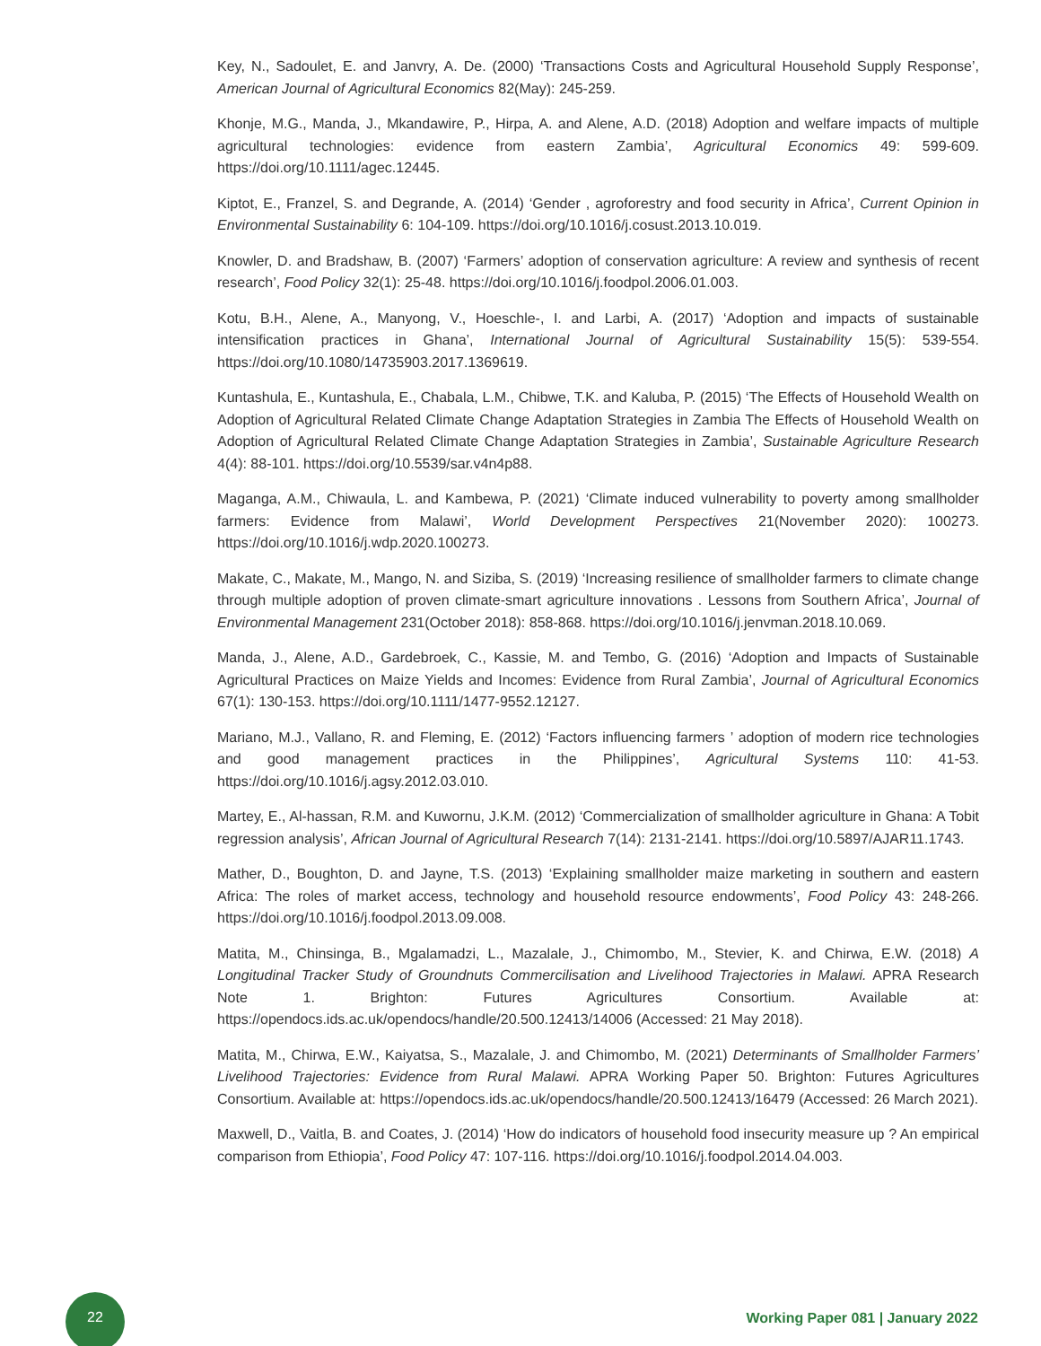Key, N., Sadoulet, E. and Janvry, A. De. (2000) ‘Transactions Costs and Agricultural Household Supply Response’, American Journal of Agricultural Economics 82(May): 245-259.
Khonje, M.G., Manda, J., Mkandawire, P., Hirpa, A. and Alene, A.D. (2018) Adoption and welfare impacts of multiple agricultural technologies: evidence from eastern Zambia’, Agricultural Economics 49: 599-609. https://doi.org/10.1111/agec.12445.
Kiptot, E., Franzel, S. and Degrande, A. (2014) ‘Gender , agroforestry and food security in Africa’, Current Opinion in Environmental Sustainability 6: 104-109. https://doi.org/10.1016/j.cosust.2013.10.019.
Knowler, D. and Bradshaw, B. (2007) ‘Farmers’ adoption of conservation agriculture: A review and synthesis of recent research’, Food Policy 32(1): 25-48. https://doi.org/10.1016/j.foodpol.2006.01.003.
Kotu, B.H., Alene, A., Manyong, V., Hoeschle-, I. and Larbi, A. (2017) ‘Adoption and impacts of sustainable intensification practices in Ghana’, International Journal of Agricultural Sustainability 15(5): 539-554. https://doi.org/10.1080/14735903.2017.1369619.
Kuntashula, E., Kuntashula, E., Chabala, L.M., Chibwe, T.K. and Kaluba, P. (2015) ‘The Effects of Household Wealth on Adoption of Agricultural Related Climate Change Adaptation Strategies in Zambia The Effects of Household Wealth on Adoption of Agricultural Related Climate Change Adaptation Strategies in Zambia’, Sustainable Agriculture Research 4(4): 88-101. https://doi.org/10.5539/sar.v4n4p88.
Maganga, A.M., Chiwaula, L. and Kambewa, P. (2021) ‘Climate induced vulnerability to poverty among smallholder farmers: Evidence from Malawi’, World Development Perspectives 21(November 2020): 100273. https://doi.org/10.1016/j.wdp.2020.100273.
Makate, C., Makate, M., Mango, N. and Siziba, S. (2019) ‘Increasing resilience of smallholder farmers to climate change through multiple adoption of proven climate-smart agriculture innovations . Lessons from Southern Africa’, Journal of Environmental Management 231(October 2018): 858-868. https://doi.org/10.1016/j.jenvman.2018.10.069.
Manda, J., Alene, A.D., Gardebroek, C., Kassie, M. and Tembo, G. (2016) ‘Adoption and Impacts of Sustainable Agricultural Practices on Maize Yields and Incomes: Evidence from Rural Zambia’, Journal of Agricultural Economics 67(1): 130-153. https://doi.org/10.1111/1477-9552.12127.
Mariano, M.J., Vallano, R. and Fleming, E. (2012) ‘Factors influencing farmers ’ adoption of modern rice technologies and good management practices in the Philippines’, Agricultural Systems 110: 41-53. https://doi.org/10.1016/j.agsy.2012.03.010.
Martey, E., Al-hassan, R.M. and Kuwornu, J.K.M. (2012) ‘Commercialization of smallholder agriculture in Ghana: A Tobit regression analysis’, African Journal of Agricultural Research 7(14): 2131-2141. https://doi.org/10.5897/AJAR11.1743.
Mather, D., Boughton, D. and Jayne, T.S. (2013) ‘Explaining smallholder maize marketing in southern and eastern Africa: The roles of market access, technology and household resource endowments’, Food Policy 43: 248-266. https://doi.org/10.1016/j.foodpol.2013.09.008.
Matita, M., Chinsinga, B., Mgalamadzi, L., Mazalale, J., Chimombo, M., Stevier, K. and Chirwa, E.W. (2018) A Longitudinal Tracker Study of Groundnuts Commercilisation and Livelihood Trajectories in Malawi. APRA Research Note 1. Brighton: Futures Agricultures Consortium. Available at: https://opendocs.ids.ac.uk/opendocs/handle/20.500.12413/14006 (Accessed: 21 May 2018).
Matita, M., Chirwa, E.W., Kaiyatsa, S., Mazalale, J. and Chimombo, M. (2021) Determinants of Smallholder Farmers’ Livelihood Trajectories: Evidence from Rural Malawi. APRA Working Paper 50. Brighton: Futures Agricultures Consortium. Available at: https://opendocs.ids.ac.uk/opendocs/handle/20.500.12413/16479 (Accessed: 26 March 2021).
Maxwell, D., Vaitla, B. and Coates, J. (2014) ‘How do indicators of household food insecurity measure up ? An empirical comparison from Ethiopia’, Food Policy 47: 107-116. https://doi.org/10.1016/j.foodpol.2014.04.003.
22
Working Paper 081 | January 2022